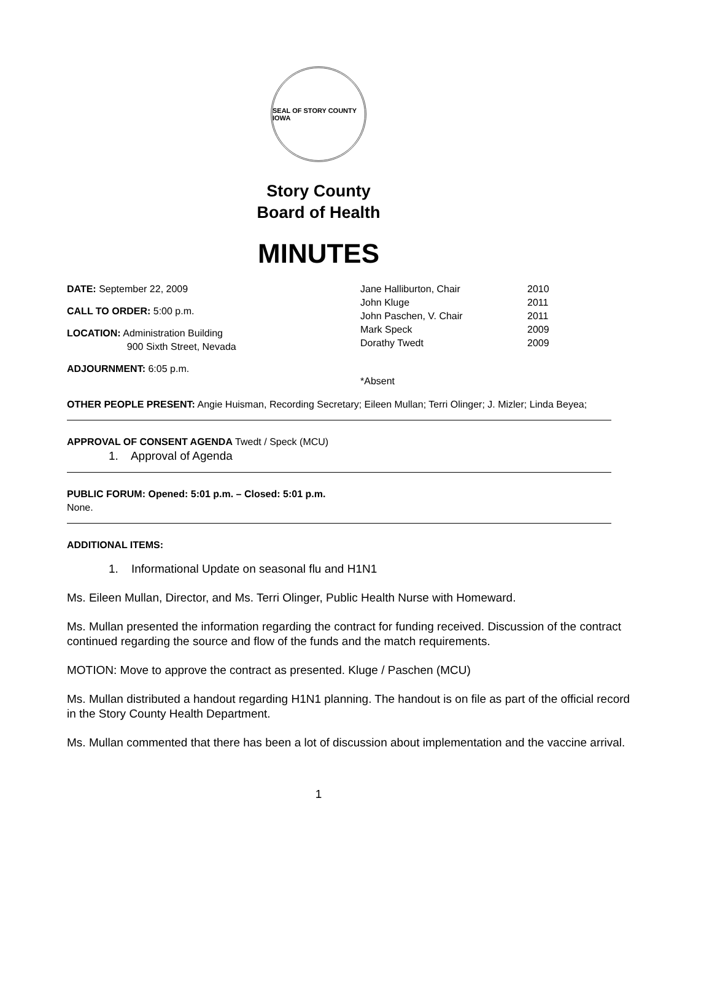SEAL OF STORY COUNTY IOWA
Story County
Board of Health
MINUTES
DATE: September 22, 2009
CALL TO ORDER: 5:00 p.m.
LOCATION: Administration Building
900 Sixth Street, Nevada
ADJOURNMENT: 6:05 p.m.
Jane Halliburton, Chair 2010
John Kluge 2011
John Paschen, V. Chair 2011
Mark Speck 2009
Dorathy Twedt 2009
*Absent
OTHER PEOPLE PRESENT: Angie Huisman, Recording Secretary; Eileen Mullan; Terri Olinger; J. Mizler; Linda Beyea;
APPROVAL OF CONSENT AGENDA Twedt / Speck (MCU)
1. Approval of Agenda
PUBLIC FORUM: Opened: 5:01 p.m. – Closed: 5:01 p.m.
None.
ADDITIONAL ITEMS:
1. Informational Update on seasonal flu and H1N1
Ms. Eileen Mullan, Director, and Ms. Terri Olinger, Public Health Nurse with Homeward.
Ms. Mullan presented the information regarding the contract for funding received. Discussion of the contract continued regarding the source and flow of the funds and the match requirements.
MOTION: Move to approve the contract as presented. Kluge / Paschen (MCU)
Ms. Mullan distributed a handout regarding H1N1 planning. The handout is on file as part of the official record in the Story County Health Department.
Ms. Mullan commented that there has been a lot of discussion about implementation and the vaccine arrival.
1